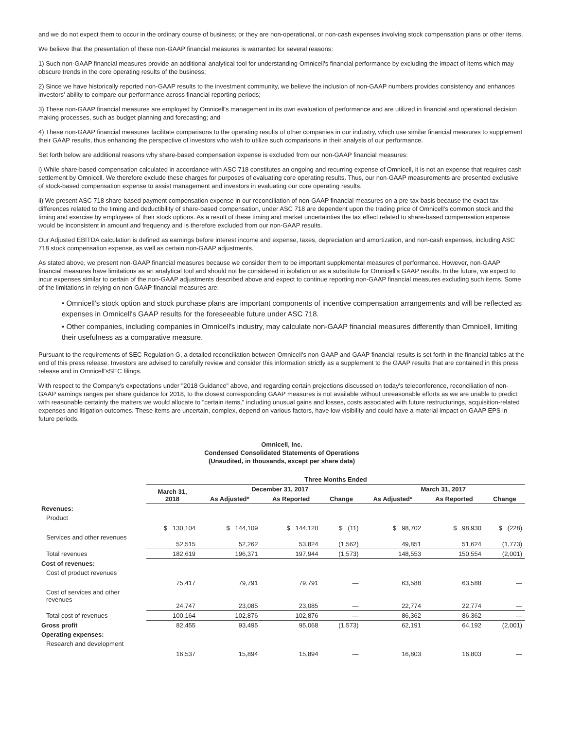and we do not expect them to occur in the ordinary course of business; or they are non-operational, or non-cash expenses involving stock compensation plans or other items.
We believe that the presentation of these non-GAAP financial measures is warranted for several reasons:
1) Such non-GAAP financial measures provide an additional analytical tool for understanding Omnicell's financial performance by excluding the impact of items which may obscure trends in the core operating results of the business;
2) Since we have historically reported non-GAAP results to the investment community, we believe the inclusion of non-GAAP numbers provides consistency and enhances investors' ability to compare our performance across financial reporting periods;
3) These non-GAAP financial measures are employed by Omnicell's management in its own evaluation of performance and are utilized in financial and operational decision making processes, such as budget planning and forecasting; and
4) These non-GAAP financial measures facilitate comparisons to the operating results of other companies in our industry, which use similar financial measures to supplement their GAAP results, thus enhancing the perspective of investors who wish to utilize such comparisons in their analysis of our performance.
Set forth below are additional reasons why share-based compensation expense is excluded from our non-GAAP financial measures:
i) While share-based compensation calculated in accordance with ASC 718 constitutes an ongoing and recurring expense of Omnicell, it is not an expense that requires cash settlement by Omnicell. We therefore exclude these charges for purposes of evaluating core operating results. Thus, our non-GAAP measurements are presented exclusive of stock-based compensation expense to assist management and investors in evaluating our core operating results.
ii) We present ASC 718 share-based payment compensation expense in our reconciliation of non-GAAP financial measures on a pre-tax basis because the exact tax differences related to the timing and deductibility of share-based compensation, under ASC 718 are dependent upon the trading price of Omnicell's common stock and the timing and exercise by employees of their stock options. As a result of these timing and market uncertainties the tax effect related to share-based compensation expense would be inconsistent in amount and frequency and is therefore excluded from our non-GAAP results.
Our Adjusted EBITDA calculation is defined as earnings before interest income and expense, taxes, depreciation and amortization, and non-cash expenses, including ASC 718 stock compensation expense, as well as certain non-GAAP adjustments.
As stated above, we present non-GAAP financial measures because we consider them to be important supplemental measures of performance. However, non-GAAP financial measures have limitations as an analytical tool and should not be considered in isolation or as a substitute for Omnicell's GAAP results. In the future, we expect to incur expenses similar to certain of the non-GAAP adjustments described above and expect to continue reporting non-GAAP financial measures excluding such items. Some of the limitations in relying on non-GAAP financial measures are:
• Omnicell's stock option and stock purchase plans are important components of incentive compensation arrangements and will be reflected as expenses in Omnicell's GAAP results for the foreseeable future under ASC 718.
• Other companies, including companies in Omnicell's industry, may calculate non-GAAP financial measures differently than Omnicell, limiting their usefulness as a comparative measure.
Pursuant to the requirements of SEC Regulation G, a detailed reconciliation between Omnicell's non-GAAP and GAAP financial results is set forth in the financial tables at the end of this press release. Investors are advised to carefully review and consider this information strictly as a supplement to the GAAP results that are contained in this press release and in Omnicell'sSEC filings.
With respect to the Company's expectations under "2018 Guidance" above, and regarding certain projections discussed on today's teleconference, reconciliation of non-GAAP earnings ranges per share guidance for 2018, to the closest corresponding GAAP measures is not available without unreasonable efforts as we are unable to predict with reasonable certainty the matters we would allocate to "certain items," including unusual gains and losses, costs associated with future restructurings, acquisition-related expenses and litigation outcomes. These items are uncertain, complex, depend on various factors, have low visibility and could have a material impact on GAAP EPS in future periods.
Omnicell, Inc.
Condensed Consolidated Statements of Operations
(Unaudited, in thousands, except per share data)
| | Three Months Ended | | | | | | |
| --- | --- | --- | --- | --- | --- | --- | --- |
| | March 31, 2018 | December 31, 2017 | | | March 31, 2017 | | |
| | | As Adjusted* | As Reported | Change | As Adjusted* | As Reported | Change |
| Revenues: | | | | | | | |
| Product | $ 130,104 | $ 144,109 | $ 144,120 | $ (11) | $ 98,702 | $ 98,930 | $ (228) |
| Services and other revenues | 52,515 | 52,262 | 53,824 | (1,562) | 49,851 | 51,624 | (1,773) |
| Total revenues | 182,619 | 196,371 | 197,944 | (1,573) | 148,553 | 150,554 | (2,001) |
| Cost of revenues: | | | | | | | |
| Cost of product revenues | 75,417 | 79,791 | 79,791 | — | 63,588 | 63,588 | — |
| Cost of services and other revenues | 24,747 | 23,085 | 23,085 | — | 22,774 | 22,774 | — |
| Total cost of revenues | 100,164 | 102,876 | 102,876 | — | 86,362 | 86,362 | — |
| Gross profit | 82,455 | 93,495 | 95,068 | (1,573) | 62,191 | 64,192 | (2,001) |
| Operating expenses: | | | | | | | |
| Research and development | 16,537 | 15,894 | 15,894 | — | 16,803 | 16,803 | — |